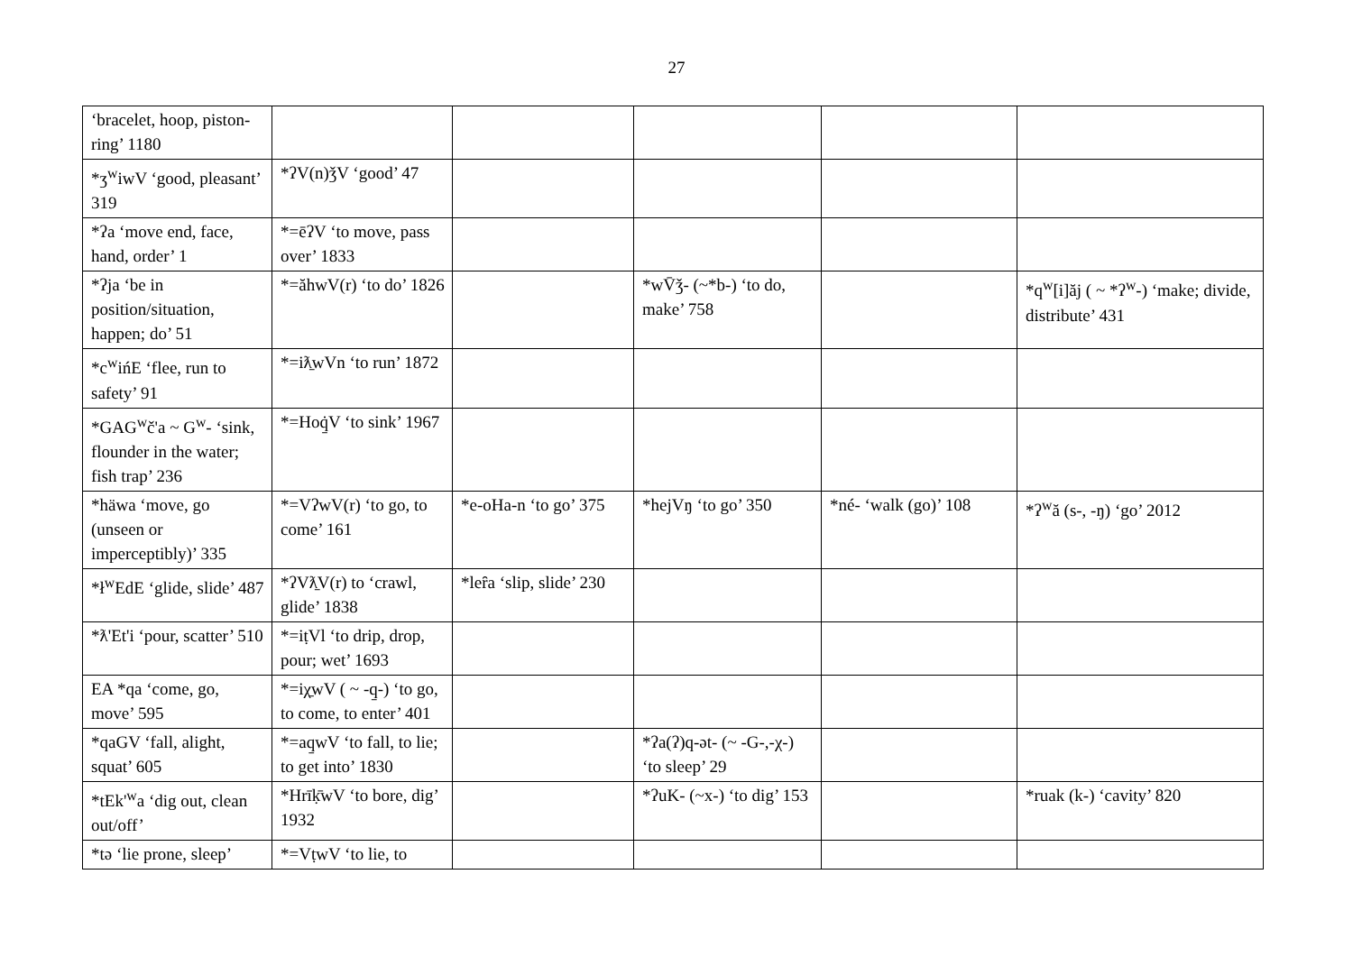27
| ‘bracelet, hoop, piston-ring’ 1180 | | | | | |
| *ʒ<sup>w</sup>iwV ‘good, pleasant’ 319 | *ʔV(n)ǯV ‘good’ 47 | | | | |
| *ʔa ‘move end, face, hand, order’ 1 | *=ēʔV ‘to move, pass over’ 1833 | | | | |
| *ʔja ‘be in position/situation, happen; do’ 51 | *=ăhwV(r) ‘to do’ 1826 | | *wV̄ǯ- (~*b-) ‘to do, make’ 758 | | *q<sup>w</sup>[i]ăj ( ~ *ʔ<sup>w</sup>-) ‘make; divide, distribute’ 431 |
| *c<sup>w</sup>ińE ‘flee, run to safety’ 91 | *=iƛ̱wVn ‘to run’ 1872 | | | | |
| *GAG<sup>w</sup>č'a ~ G<sup>w</sup>- ‘sink, flounder in the water; fish trap’ 236 | *=Hoq̱̇V ‘to sink’ 1967 | | | | |
| *häwa ‘move, go (unseen or imperceptibly)’ 335 | *=VʔwV(r) ‘to go, to come’ 161 | *e-oHa-n ‘to go’ 375 | *hejVŋ ‘to go’ 350 | *né- ‘walk (go)’ 108 | *ʔ<sup>w</sup>ă (s-, -ŋ) ‘go’ 2012 |
| *ł<sup>w</sup>EdE ‘glide, slide’ 487 | *ʔVƛ̱V(r) to ‘crawl, glide’ 1838 | *leȓa ‘slip, slide’ 230 | | | |
| *ƛ'Et'i ‘pour, scatter’ 510 | *=iṭVl ‘to drip, drop, pour; wet’ 1693 | | | | |
| EA *qa ‘come, go, move’ 595 | *=iχ̱wV ( ~ -q̱-) ‘to go, to come, to enter’ 401 | | | | |
| *qaGV ‘fall, alight, squat’ 605 | *=aq̱wV ‘to fall, to lie; to get into’ 1830 | | *ʔa(ʔ)q-ət- (~ -G-,-χ-) ‘to sleep’ 29 | | |
| *tEk'<sup>w</sup>a ‘dig out, clean out/off’ | *Hrīḳ̄wV ‘to bore, dig’ 1932 | | *ʔuK- (~x-) ‘to dig’ 153 | | *ruak (k-) ‘cavity’ 820 |
| *tə ‘lie prone, sleep’ | *=VṭwV ‘to lie, to | | | | |